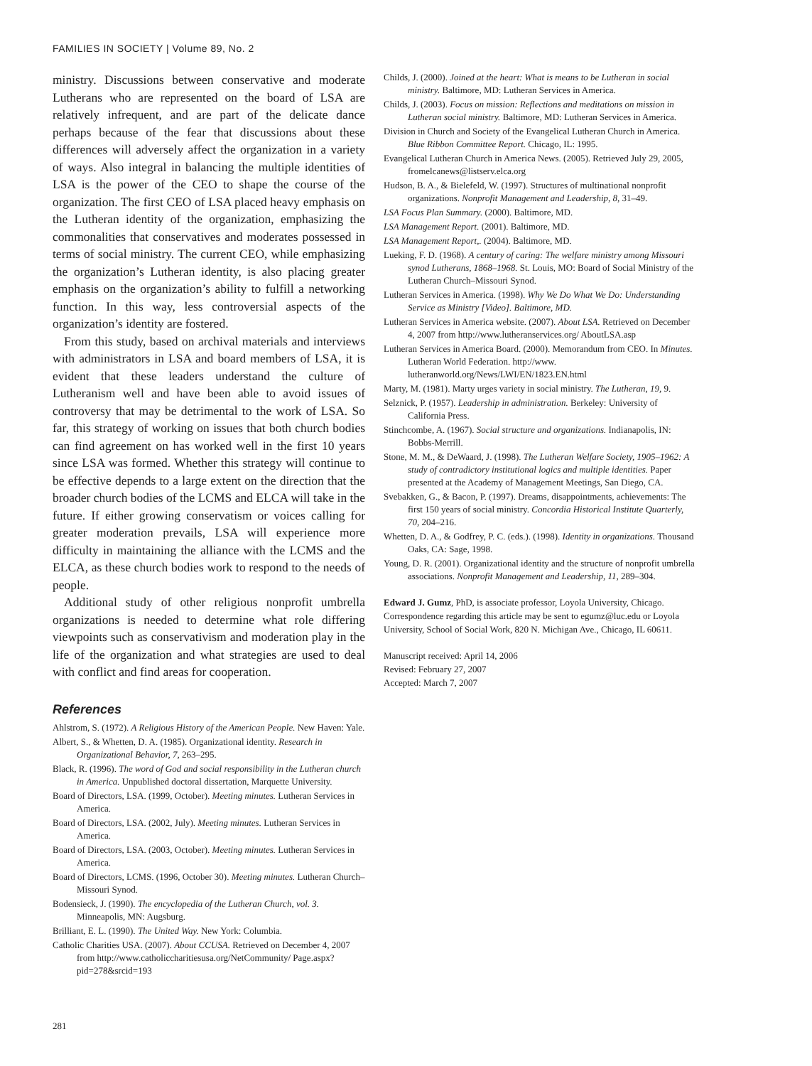FAMILIES IN SOCIETY | Volume 89, No. 2
ministry. Discussions between conservative and moderate Lutherans who are represented on the board of LSA are relatively infrequent, and are part of the delicate dance perhaps because of the fear that discussions about these differences will adversely affect the organization in a variety of ways. Also integral in balancing the multiple identities of LSA is the power of the CEO to shape the course of the organization. The first CEO of LSA placed heavy emphasis on the Lutheran identity of the organization, emphasizing the commonalities that conservatives and moderates possessed in terms of social ministry. The current CEO, while emphasizing the organization’s Lutheran identity, is also placing greater emphasis on the organization’s ability to fulfill a networking function. In this way, less controversial aspects of the organization’s identity are fostered.
From this study, based on archival materials and interviews with administrators in LSA and board members of LSA, it is evident that these leaders understand the culture of Lutheranism well and have been able to avoid issues of controversy that may be detrimental to the work of LSA. So far, this strategy of working on issues that both church bodies can find agreement on has worked well in the first 10 years since LSA was formed. Whether this strategy will continue to be effective depends to a large extent on the direction that the broader church bodies of the LCMS and ELCA will take in the future. If either growing conservatism or voices calling for greater moderation prevails, LSA will experience more difficulty in maintaining the alliance with the LCMS and the ELCA, as these church bodies work to respond to the needs of people.
Additional study of other religious nonprofit umbrella organizations is needed to determine what role differing viewpoints such as conservativism and moderation play in the life of the organization and what strategies are used to deal with conflict and find areas for cooperation.
References
Ahlstrom, S. (1972). A Religious History of the American People. New Haven: Yale.
Albert, S., & Whetten, D. A. (1985). Organizational identity. Research in Organizational Behavior, 7, 263–295.
Black, R. (1996). The word of God and social responsibility in the Lutheran church in America. Unpublished doctoral dissertation, Marquette University.
Board of Directors, LSA. (1999, October). Meeting minutes. Lutheran Services in America.
Board of Directors, LSA. (2002, July). Meeting minutes. Lutheran Services in America.
Board of Directors, LSA. (2003, October). Meeting minutes. Lutheran Services in America.
Board of Directors, LCMS. (1996, October 30). Meeting minutes. Lutheran Church–Missouri Synod.
Bodensieck, J. (1990). The encyclopedia of the Lutheran Church, vol. 3. Minneapolis, MN: Augsburg.
Brilliant, E. L. (1990). The United Way. New York: Columbia.
Catholic Charities USA. (2007). About CCUSA. Retrieved on December 4, 2007 from http://www.catholiccharitiesusa.org/NetCommunity/ Page.aspx?pid=278&srcid=193
Childs, J. (2000). Joined at the heart: What is means to be Lutheran in social ministry. Baltimore, MD: Lutheran Services in America.
Childs, J. (2003). Focus on mission: Reflections and meditations on mission in Lutheran social ministry. Baltimore, MD: Lutheran Services in America.
Division in Church and Society of the Evangelical Lutheran Church in America. Blue Ribbon Committee Report. Chicago, IL: 1995.
Evangelical Lutheran Church in America News. (2005). Retrieved July 29, 2005, fromelcanews@listserv.elca.org
Hudson, B. A., & Bielefeld, W. (1997). Structures of multinational nonprofit organizations. Nonprofit Management and Leadership, 8, 31–49.
LSA Focus Plan Summary. (2000). Baltimore, MD.
LSA Management Report. (2001). Baltimore, MD.
LSA Management Report,. (2004). Baltimore, MD.
Lueking, F. D. (1968). A century of caring: The welfare ministry among Missouri synod Lutherans, 1868–1968. St. Louis, MO: Board of Social Ministry of the Lutheran Church–Missouri Synod.
Lutheran Services in America. (1998). Why We Do What We Do: Understanding Service as Ministry [Video]. Baltimore, MD.
Lutheran Services in America website. (2007). About LSA. Retrieved on December 4, 2007 from http://www.lutheranservices.org/ AboutLSA.asp
Lutheran Services in America Board. (2000). Memorandum from CEO. In Minutes. Lutheran World Federation. http://www. lutheranworld.org/News/LWI/EN/1823.EN.html
Marty, M. (1981). Marty urges variety in social ministry. The Lutheran, 19, 9.
Selznick, P. (1957). Leadership in administration. Berkeley: University of California Press.
Stinchcombe, A. (1967). Social structure and organizations. Indianapolis, IN: Bobbs-Merrill.
Stone, M. M., & DeWaard, J. (1998). The Lutheran Welfare Society, 1905–1962: A study of contradictory institutional logics and multiple identities. Paper presented at the Academy of Management Meetings, San Diego, CA.
Svebakken, G., & Bacon, P. (1997). Dreams, disappointments, achievements: The first 150 years of social ministry. Concordia Historical Institute Quarterly, 70, 204–216.
Whetten, D. A., & Godfrey, P. C. (eds.). (1998). Identity in organizations. Thousand Oaks, CA: Sage, 1998.
Young, D. R. (2001). Organizational identity and the structure of nonprofit umbrella associations. Nonprofit Management and Leadership, 11, 289–304.
Edward J. Gumz, PhD, is associate professor, Loyola University, Chicago. Correspondence regarding this article may be sent to egumz@luc.edu or Loyola University, School of Social Work, 820 N. Michigan Ave., Chicago, IL 60611.
Manuscript received: April 14, 2006
Revised: February 27, 2007
Accepted: March 7, 2007
281